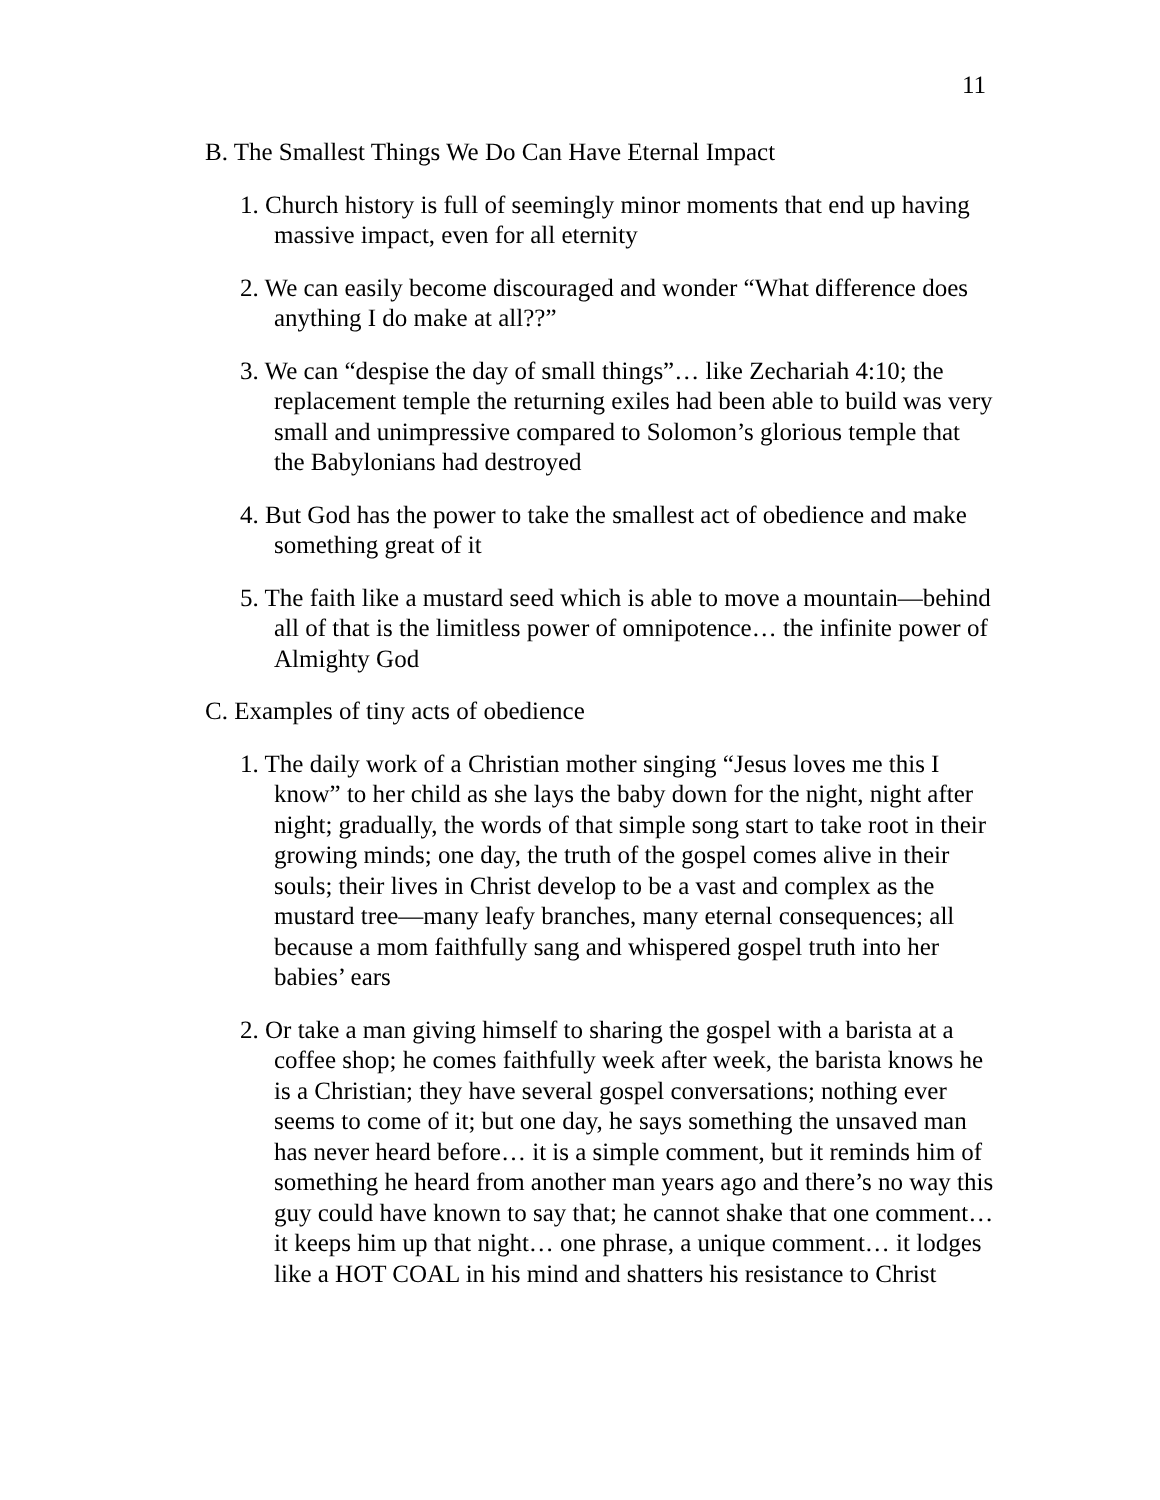11
B. The Smallest Things We Do Can Have Eternal Impact
1. Church history is full of seemingly minor moments that end up having massive impact, even for all eternity
2. We can easily become discouraged and wonder “What difference does anything I do make at all??”
3. We can “despise the day of small things”… like Zechariah 4:10; the replacement temple the returning exiles had been able to build was very small and unimpressive compared to Solomon’s glorious temple that the Babylonians had destroyed
4. But God has the power to take the smallest act of obedience and make something great of it
5. The faith like a mustard seed which is able to move a mountain—behind all of that is the limitless power of omnipotence… the infinite power of Almighty God
C. Examples of tiny acts of obedience
1. The daily work of a Christian mother singing “Jesus loves me this I know” to her child as she lays the baby down for the night, night after night; gradually, the words of that simple song start to take root in their growing minds; one day, the truth of the gospel comes alive in their souls; their lives in Christ develop to be a vast and complex as the mustard tree—many leafy branches, many eternal consequences; all because a mom faithfully sang and whispered gospel truth into her babies’ ears
2. Or take a man giving himself to sharing the gospel with a barista at a coffee shop; he comes faithfully week after week, the barista knows he is a Christian; they have several gospel conversations; nothing ever seems to come of it; but one day, he says something the unsaved man has never heard before… it is a simple comment, but it reminds him of something he heard from another man years ago and there’s no way this guy could have known to say that; he cannot shake that one comment… it keeps him up that night… one phrase, a unique comment… it lodges like a HOT COAL in his mind and shatters his resistance to Christ